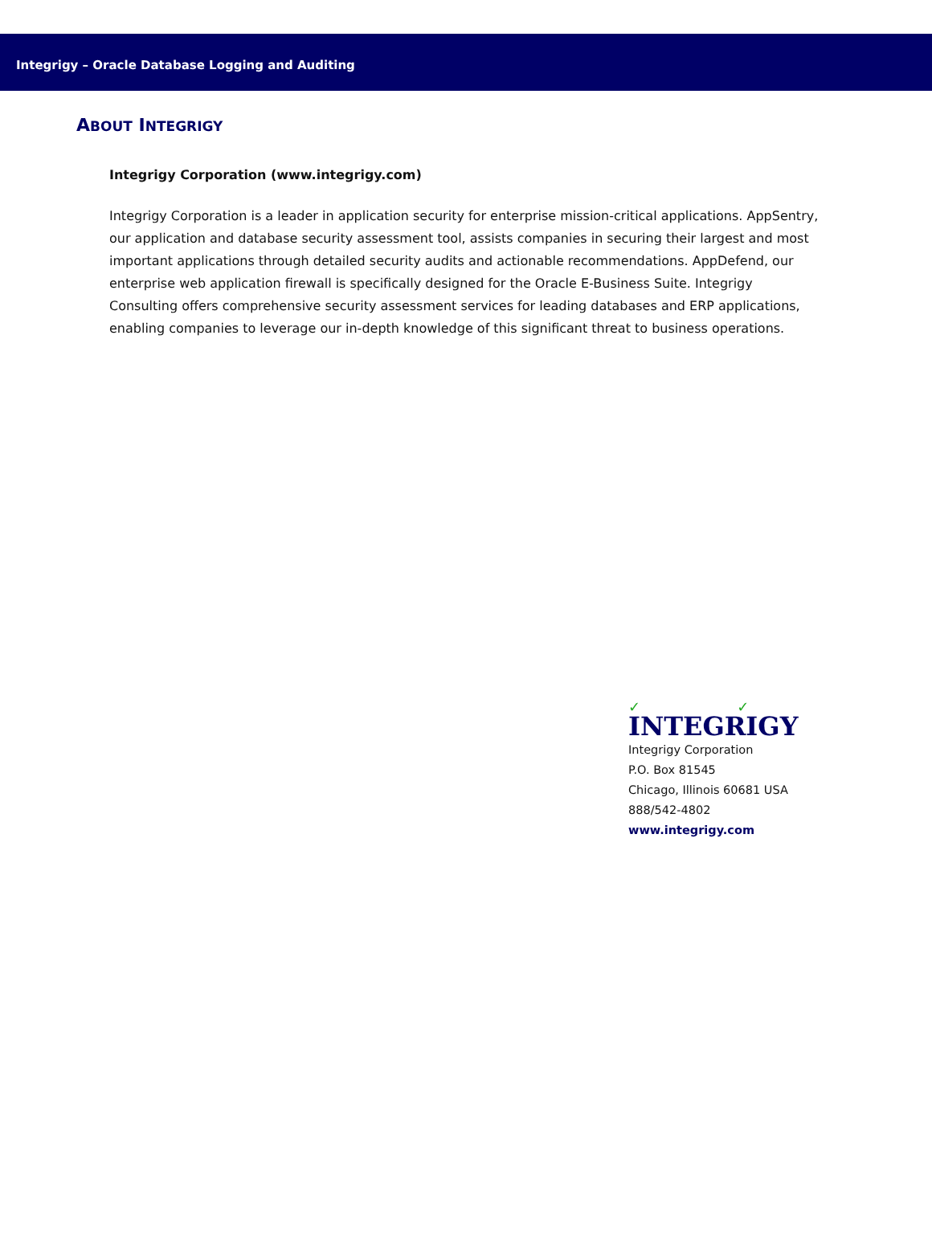Integrigy – Oracle Database Logging and Auditing
ABOUT INTEGRIGY
Integrigy Corporation (www.integrigy.com)
Integrigy Corporation is a leader in application security for enterprise mission-critical applications. AppSentry, our application and database security assessment tool, assists companies in securing their largest and most important applications through detailed security audits and actionable recommendations. AppDefend, our enterprise web application firewall is specifically designed for the Oracle E-Business Suite. Integrigy Consulting offers comprehensive security assessment services for leading databases and ERP applications, enabling companies to leverage our in-depth knowledge of this significant threat to business operations.
✓ ✓
INTEGRIGY
Integrigy Corporation
P.O. Box 81545
Chicago, Illinois 60681 USA
888/542-4802
www.integrigy.com